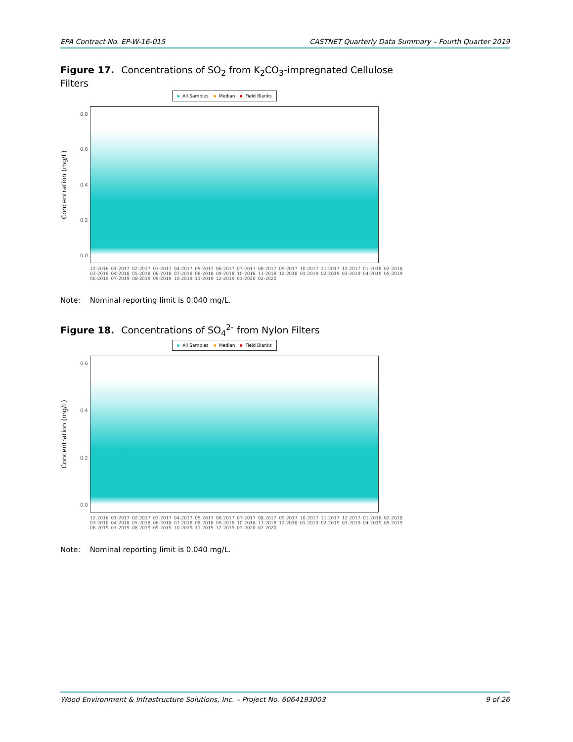EPA Contract No. EP-W-16-015 CASTNET Quarterly Data Summary – Fourth Quarter 2019
Figure 17. Concentrations of SO<sub>2</sub> from K<sub>2</sub>CO<sub>3</sub>-impregnated Cellulose Filters
All Samples Median Field Blanks
Concentration (mg/L)
0.8
0.6
0.4
0.2
0.0
12-2016 01-2017 02-2017 03-2017 04-2017 05-2017 06-2017 07-2017 08-2017 09-2017 10-2017 11-2017 12-2017 01-2018 02-2018 03-2018 04-2018 05-2018 06-2018 07-2018 08-2018 09-2018 10-2018 11-2018 12-2018 01-2019 02-2019 03-2019 04-2019 05-2019 06-2019 07-2019 08-2019 09-2019 10-2019 11-2019 12-2019 01-2020 02-2020
Note: Nominal reporting limit is 0.040 mg/L.
Figure 18. Concentrations of SO<sub>4</sub><sup>2-</sup> from Nylon Filters
All Samples Median Field Blanks
Concentration (mg/L)
0.6
0.4
0.2
0.0
12-2016 01-2017 02-2017 03-2017 04-2017 05-2017 06-2017 07-2017 08-2017 09-2017 10-2017 11-2017 12-2017 01-2018 02-2018 03-2018 04-2018 05-2018 06-2018 07-2018 08-2018 09-2018 10-2018 11-2018 12-2018 01-2019 02-2019 03-2019 04-2019 05-2019 06-2019 07-2019 08-2019 09-2019 10-2019 11-2019 12-2019 01-2020 02-2020
Note: Nominal reporting limit is 0.040 mg/L.
Wood Environment & Infrastructure Solutions, Inc. – Project No. 6064193003 9 of 26